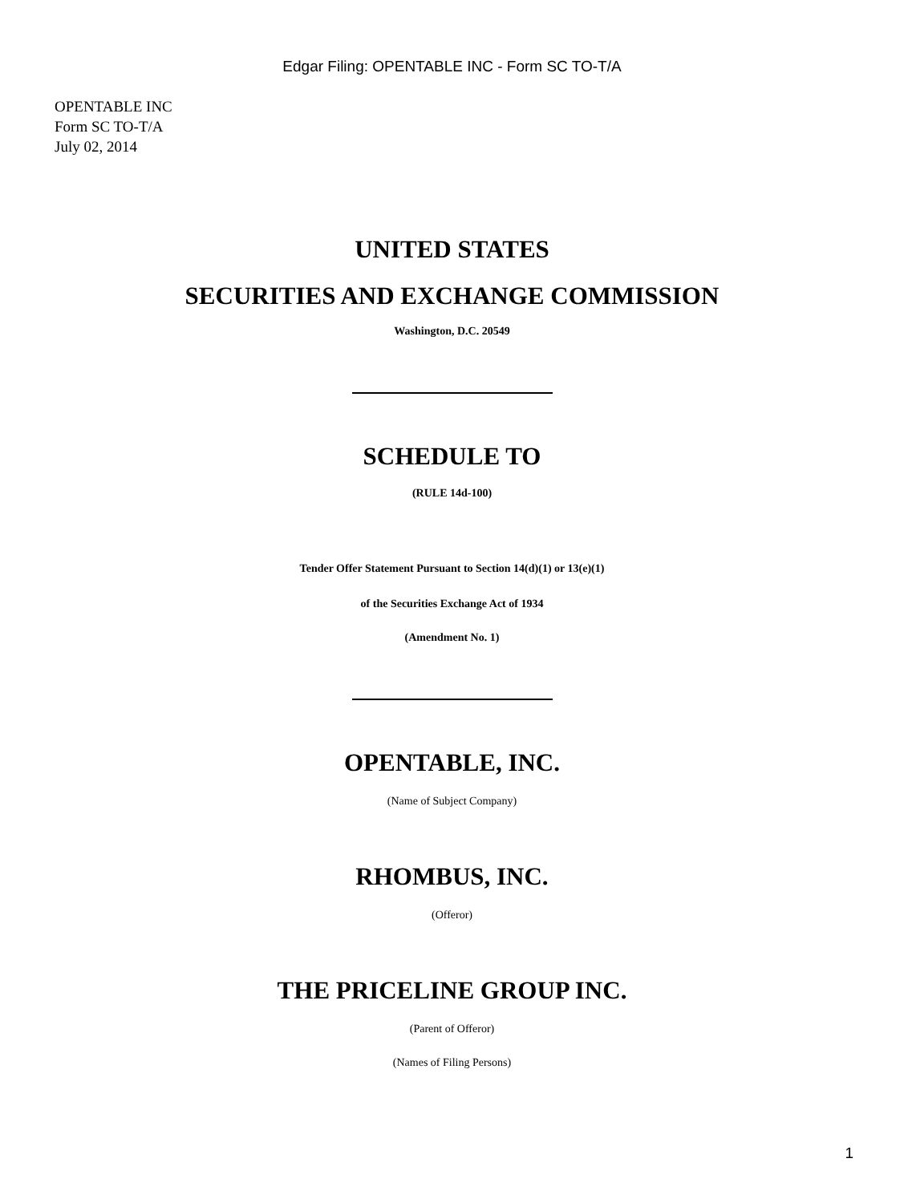Edgar Filing: OPENTABLE INC - Form SC TO-T/A
OPENTABLE INC
Form SC TO-T/A
July 02, 2014
UNITED STATES
SECURITIES AND EXCHANGE COMMISSION
Washington, D.C. 20549
SCHEDULE TO
(RULE 14d-100)
Tender Offer Statement Pursuant to Section 14(d)(1) or 13(e)(1)
of the Securities Exchange Act of 1934
(Amendment No. 1)
OPENTABLE, INC.
(Name of Subject Company)
RHOMBUS, INC.
(Offeror)
THE PRICELINE GROUP INC.
(Parent of Offeror)
(Names of Filing Persons)
1